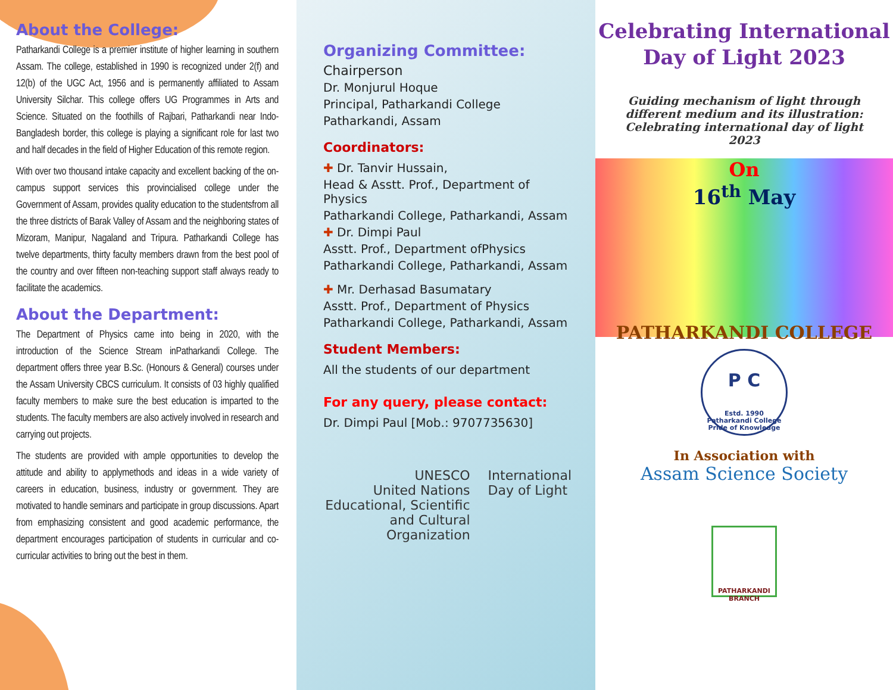About the College:
Patharkandi College is a premier institute of higher learning in southern Assam. The college, established in 1990 is recognized under 2(f) and 12(b) of the UGC Act, 1956 and is permanently affiliated to Assam University Silchar. This college offers UG Programmes in Arts and Science. Situated on the foothills of Rajbari, Patharkandi near Indo-Bangladesh border, this college is playing a significant role for last two and half decades in the field of Higher Education of this remote region.
With over two thousand intake capacity and excellent backing of the on-campus support services this provincialised college under the Government of Assam, provides quality education to the studentsfrom all the three districts of Barak Valley of Assam and the neighboring states of Mizoram, Manipur, Nagaland and Tripura. Patharkandi College has twelve departments, thirty faculty members drawn from the best pool of the country and over fifteen non-teaching support staff always ready to facilitate the academics.
About the Department:
The Department of Physics came into being in 2020, with the introduction of the Science Stream inPatharkandi College. The department offers three year B.Sc. (Honours & General) courses under the Assam University CBCS curriculum. It consists of 03 highly qualified faculty members to make sure the best education is imparted to the students. The faculty members are also actively involved in research and carrying out projects.
The students are provided with ample opportunities to develop the attitude and ability to applymethods and ideas in a wide variety of careers in education, business, industry or government. They are motivated to handle seminars and participate in group discussions. Apart from emphasizing consistent and good academic performance, the department encourages participation of students in curricular and co-curricular activities to bring out the best in them.
Organizing Committee:
Chairperson
Dr. Monjurul Hoque
Principal, Patharkandi College
Patharkandi, Assam
Coordinators:
✚ Dr. Tanvir Hussain,
Head & Asstt. Prof., Department of Physics
Patharkandi College, Patharkandi, Assam
✚ Dr. Dimpi Paul
Asstt. Prof., Department ofPhysics
Patharkandi College, Patharkandi, Assam
✚ Mr. Derhasad Basumatary
Asstt. Prof., Department of Physics
Patharkandi College, Patharkandi, Assam
Student Members:
All the students of our department
For any query, please contact:
Dr. Dimpi Paul [Mob.: 9707735630]
UNESCO
United Nations Educational, Scientific and Cultural Organization
International Day of Light
Celebrating International Day of Light 2023
Guiding mechanism of light through different medium and its illustration: Celebrating international day of light 2023
On
16<sup>th</sup> May
PATHARKANDI COLLEGE
P C
Estd. 1990
Patharkandi College
Pride of Knowledge
In Association with
Assam Science Society
PATHARKANDI BRANCH